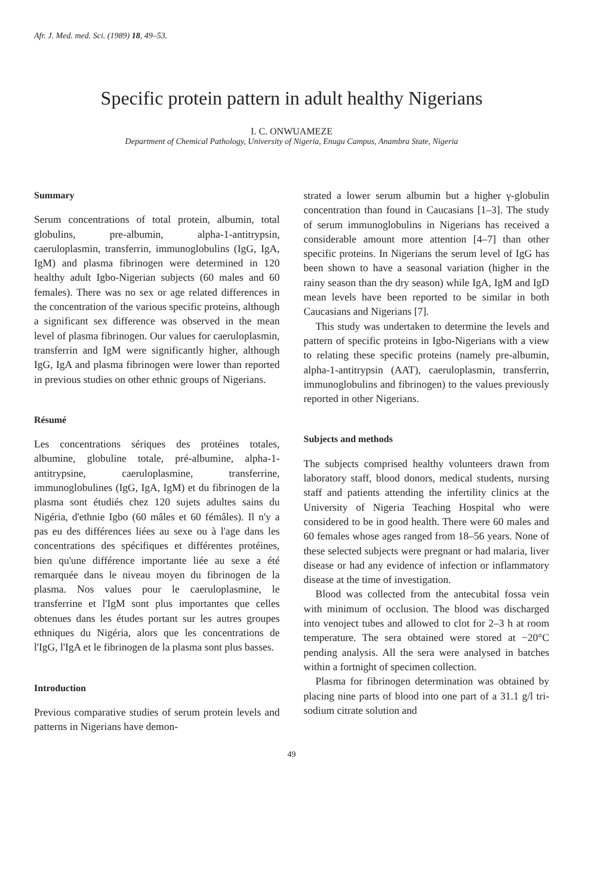Afr. J. Med. med. Sci. (1989) 18, 49–53.
Specific protein pattern in adult healthy Nigerians
I. C. ONWUAMEZE
Department of Chemical Pathology, University of Nigeria, Enugu Campus, Anambra State, Nigeria
Summary
Serum concentrations of total protein, albumin, total globulins, pre-albumin, alpha-1-antitrypsin, caeruloplasmin, transferrin, immunoglobulins (IgG, IgA, IgM) and plasma fibrinogen were determined in 120 healthy adult Igbo-Nigerian subjects (60 males and 60 females). There was no sex or age related differences in the concentration of the various specific proteins, although a significant sex difference was observed in the mean level of plasma fibrinogen. Our values for caeruloplasmin, transferrin and IgM were significantly higher, although IgG, IgA and plasma fibrinogen were lower than reported in previous studies on other ethnic groups of Nigerians.
Résumé
Les concentrations sériques des protéines totales, albumine, globuline totale, pré-albumine, alpha-1-antitrypsine, caeruloplasmine, transferrine, immunoglobulines (IgG, IgA, IgM) et du fibrinogen de la plasma sont étudiés chez 120 sujets adultes sains du Nigéria, d'ethnie Igbo (60 mâles et 60 fémâles). Il n'y a pas eu des différences liées au sexe ou à l'age dans les concentrations des spécifiques et différentes protéines, bien qu'une différence importante liée au sexe a été remarquée dans le niveau moyen du fibrinogen de la plasma. Nos values pour le caeruloplasmine, le transferrine et l'IgM sont plus importantes que celles obtenues dans les études portant sur les autres groupes ethniques du Nigéria, alors que les concentrations de l'IgG, l'IgA et le fibrinogen de la plasma sont plus basses.
Introduction
Previous comparative studies of serum protein levels and patterns in Nigerians have demon-
strated a lower serum albumin but a higher γ-globulin concentration than found in Caucasians [1–3]. The study of serum immunoglobulins in Nigerians has received a considerable amount more attention [4–7] than other specific proteins. In Nigerians the serum level of IgG has been shown to have a seasonal variation (higher in the rainy season than the dry season) while IgA, IgM and IgD mean levels have been reported to be similar in both Caucasians and Nigerians [7].
This study was undertaken to determine the levels and pattern of specific proteins in Igbo-Nigerians with a view to relating these specific proteins (namely pre-albumin, alpha-1-antitrypsin (AAT), caeruloplasmin, transferrin, immunoglobulins and fibrinogen) to the values previously reported in other Nigerians.
Subjects and methods
The subjects comprised healthy volunteers drawn from laboratory staff, blood donors, medical students, nursing staff and patients attending the infertility clinics at the University of Nigeria Teaching Hospital who were considered to be in good health. There were 60 males and 60 females whose ages ranged from 18–56 years. None of these selected subjects were pregnant or had malaria, liver disease or had any evidence of infection or inflammatory disease at the time of investigation.
Blood was collected from the antecubital fossa vein with minimum of occlusion. The blood was discharged into venoject tubes and allowed to clot for 2–3 h at room temperature. The sera obtained were stored at −20°C pending analysis. All the sera were analysed in batches within a fortnight of specimen collection.
Plasma for fibrinogen determination was obtained by placing nine parts of blood into one part of a 31.1 g/l tri-sodium citrate solution and
49